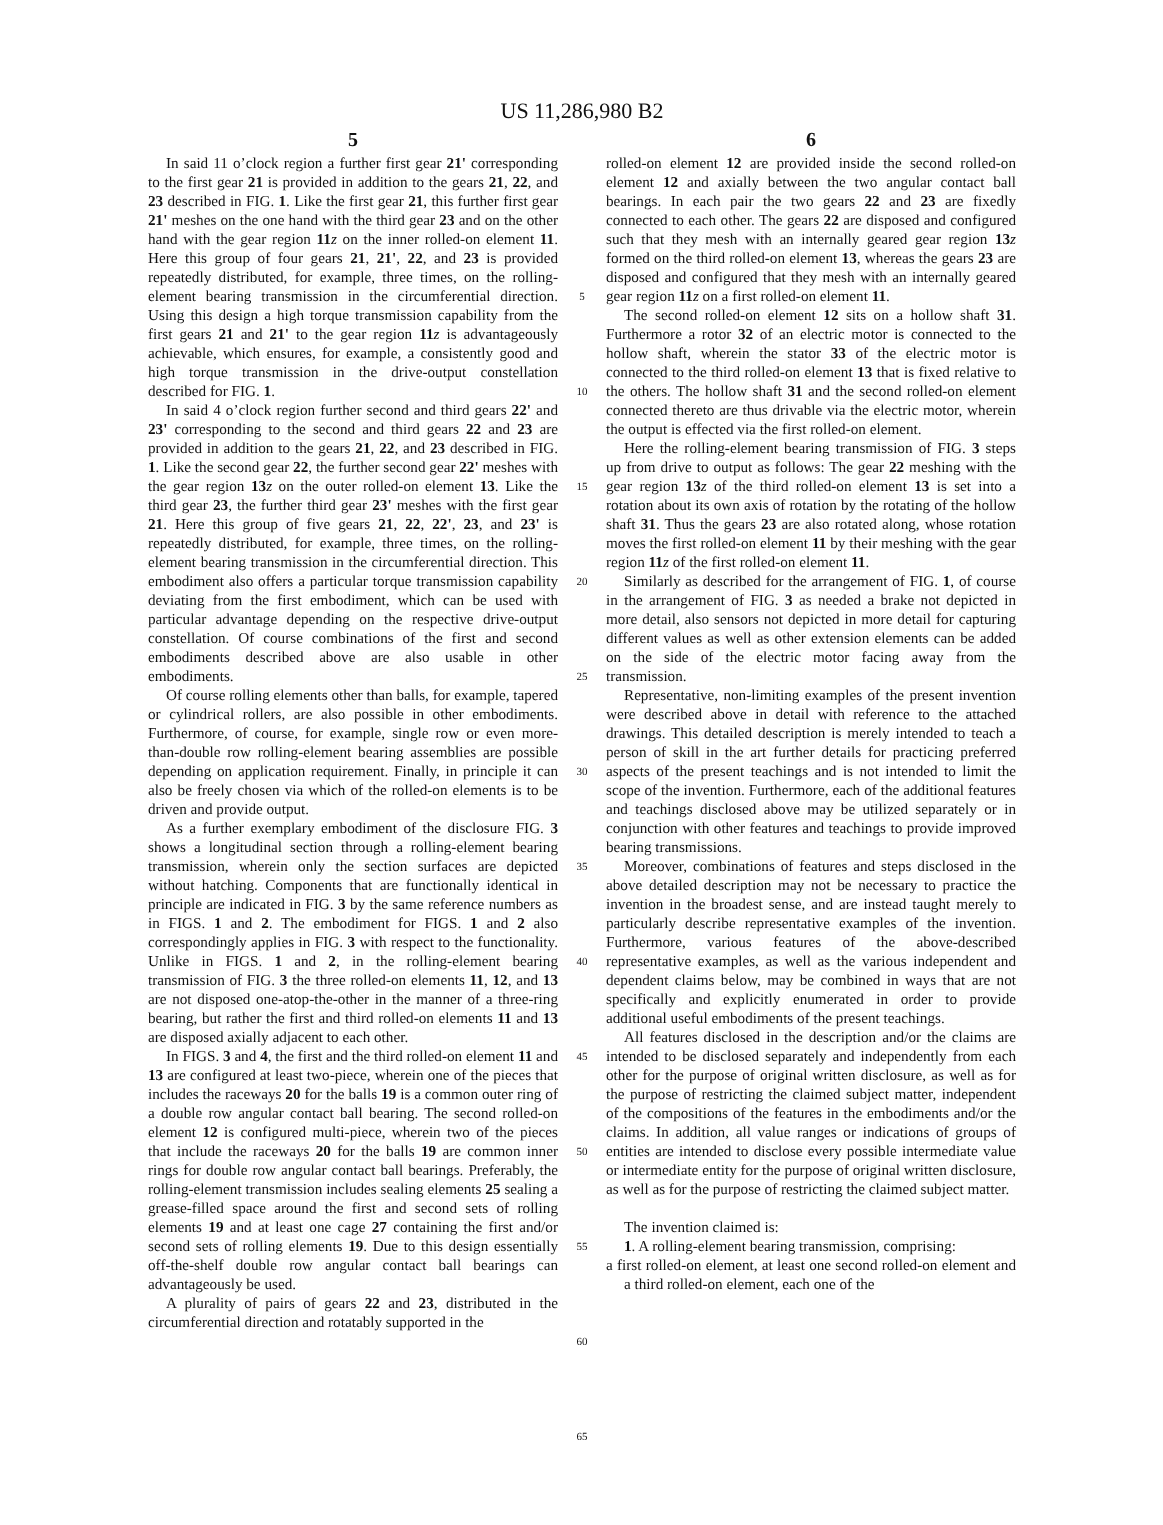US 11,286,980 B2
5
In said 11 o’clock region a further first gear 21' corresponding to the first gear 21 is provided in addition to the gears 21, 22, and 23 described in FIG. 1. Like the first gear 21, this further first gear 21' meshes on the one hand with the third gear 23 and on the other hand with the gear region 11 z on the inner rolled-on element 11. Here this group of four gears 21, 21', 22, and 23 is provided repeatedly distributed, for example, three times, on the rolling-element bearing transmission in the circumferential direction. Using this design a high torque transmission capability from the first gears 21 and 21' to the gear region 11 z is advantageously achievable, which ensures, for example, a consistently good and high torque transmission in the drive-output constellation described for FIG. 1.
In said 4 o’clock region further second and third gears 22' and 23' corresponding to the second and third gears 22 and 23 are provided in addition to the gears 21, 22, and 23 described in FIG. 1. Like the second gear 22, the further second gear 22' meshes with the gear region 13 z on the outer rolled-on element 13. Like the third gear 23, the further third gear 23' meshes with the first gear 21. Here this group of five gears 21, 22, 22', 23, and 23' is repeatedly distributed, for example, three times, on the rolling-element bearing transmission in the circumferential direction. This embodiment also offers a particular torque transmission capability deviating from the first embodiment, which can be used with particular advantage depending on the respective drive-output constellation. Of course combinations of the first and second embodiments described above are also usable in other embodiments.
Of course rolling elements other than balls, for example, tapered or cylindrical rollers, are also possible in other embodiments. Furthermore, of course, for example, single row or even more-than-double row rolling-element bearing assemblies are possible depending on application requirement. Finally, in principle it can also be freely chosen via which of the rolled-on elements is to be driven and provide output.
As a further exemplary embodiment of the disclosure FIG. 3 shows a longitudinal section through a rolling-element bearing transmission, wherein only the section surfaces are depicted without hatching. Components that are functionally identical in principle are indicated in FIG. 3 by the same reference numbers as in FIGS. 1 and 2. The embodiment for FIGS. 1 and 2 also correspondingly applies in FIG. 3 with respect to the functionality. Unlike in FIGS. 1 and 2, in the rolling-element bearing transmission of FIG. 3 the three rolled-on elements 11, 12, and 13 are not disposed one-atop-the-other in the manner of a three-ring bearing, but rather the first and third rolled-on elements 11 and 13 are disposed axially adjacent to each other.
In FIGS. 3 and 4, the first and the third rolled-on element 11 and 13 are configured at least two-piece, wherein one of the pieces that includes the raceways 20 for the balls 19 is a common outer ring of a double row angular contact ball bearing. The second rolled-on element 12 is configured multi-piece, wherein two of the pieces that include the raceways 20 for the balls 19 are common inner rings for double row angular contact ball bearings. Preferably, the rolling-element transmission includes sealing elements 25 sealing a grease-filled space around the first and second sets of rolling elements 19 and at least one cage 27 containing the first and/or second sets of rolling elements 19. Due to this design essentially off-the-shelf double row angular contact ball bearings can advantageously be used.
A plurality of pairs of gears 22 and 23, distributed in the circumferential direction and rotatably supported in the
5
10
15
20
25
30
35
40
45
50
55
60
65
6
rolled-on element 12 are provided inside the second rolled-on element 12 and axially between the two angular contact ball bearings. In each pair the two gears 22 and 23 are fixedly connected to each other. The gears 22 are disposed and configured such that they mesh with an internally geared gear region 13 z formed on the third rolled-on element 13, whereas the gears 23 are disposed and configured that they mesh with an internally geared gear region 11 z on a first rolled-on element 11.
The second rolled-on element 12 sits on a hollow shaft 31. Furthermore a rotor 32 of an electric motor is connected to the hollow shaft, wherein the stator 33 of the electric motor is connected to the third rolled-on element 13 that is fixed relative to the others. The hollow shaft 31 and the second rolled-on element connected thereto are thus drivable via the electric motor, wherein the output is effected via the first rolled-on element.
Here the rolling-element bearing transmission of FIG. 3 steps up from drive to output as follows: The gear 22 meshing with the gear region 13 z of the third rolled-on element 13 is set into a rotation about its own axis of rotation by the rotating of the hollow shaft 31. Thus the gears 23 are also rotated along, whose rotation moves the first rolled-on element 11 by their meshing with the gear region 11 z of the first rolled-on element 11.
Similarly as described for the arrangement of FIG. 1, of course in the arrangement of FIG. 3 as needed a brake not depicted in more detail, also sensors not depicted in more detail for capturing different values as well as other extension elements can be added on the side of the electric motor facing away from the transmission.
Representative, non-limiting examples of the present invention were described above in detail with reference to the attached drawings. This detailed description is merely intended to teach a person of skill in the art further details for practicing preferred aspects of the present teachings and is not intended to limit the scope of the invention. Furthermore, each of the additional features and teachings disclosed above may be utilized separately or in conjunction with other features and teachings to provide improved bearing transmissions.
Moreover, combinations of features and steps disclosed in the above detailed description may not be necessary to practice the invention in the broadest sense, and are instead taught merely to particularly describe representative examples of the invention. Furthermore, various features of the above-described representative examples, as well as the various independent and dependent claims below, may be combined in ways that are not specifically and explicitly enumerated in order to provide additional useful embodiments of the present teachings.
All features disclosed in the description and/or the claims are intended to be disclosed separately and independently from each other for the purpose of original written disclosure, as well as for the purpose of restricting the claimed subject matter, independent of the compositions of the features in the embodiments and/or the claims. In addition, all value ranges or indications of groups of entities are intended to disclose every possible intermediate value or intermediate entity for the purpose of original written disclosure, as well as for the purpose of restricting the claimed subject matter.
The invention claimed is:
1. A rolling-element bearing transmission, comprising:
a first rolled-on element, at least one second rolled-on element and a third rolled-on element, each one of the